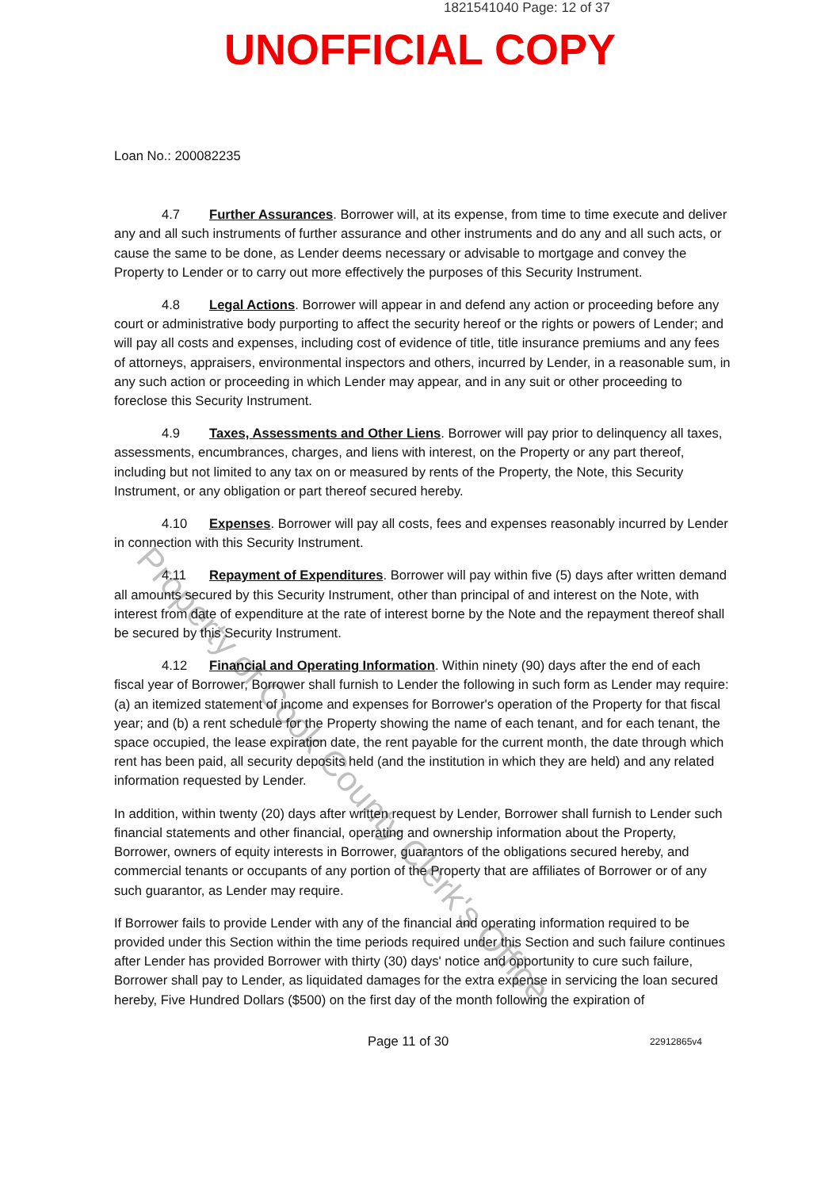1821541040 Page: 12 of 37
UNOFFICIAL COPY
Loan No.: 200082235
4.7 Further Assurances. Borrower will, at its expense, from time to time execute and deliver any and all such instruments of further assurance and other instruments and do any and all such acts, or cause the same to be done, as Lender deems necessary or advisable to mortgage and convey the Property to Lender or to carry out more effectively the purposes of this Security Instrument.
4.8 Legal Actions. Borrower will appear in and defend any action or proceeding before any court or administrative body purporting to affect the security hereof or the rights or powers of Lender; and will pay all costs and expenses, including cost of evidence of title, title insurance premiums and any fees of attorneys, appraisers, environmental inspectors and others, incurred by Lender, in a reasonable sum, in any such action or proceeding in which Lender may appear, and in any suit or other proceeding to foreclose this Security Instrument.
4.9 Taxes, Assessments and Other Liens. Borrower will pay prior to delinquency all taxes, assessments, encumbrances, charges, and liens with interest, on the Property or any part thereof, including but not limited to any tax on or measured by rents of the Property, the Note, this Security Instrument, or any obligation or part thereof secured hereby.
4.10 Expenses. Borrower will pay all costs, fees and expenses reasonably incurred by Lender in connection with this Security Instrument.
4.11 Repayment of Expenditures. Borrower will pay within five (5) days after written demand all amounts secured by this Security Instrument, other than principal of and interest on the Note, with interest from date of expenditure at the rate of interest borne by the Note and the repayment thereof shall be secured by this Security Instrument.
4.12 Financial and Operating Information. Within ninety (90) days after the end of each fiscal year of Borrower, Borrower shall furnish to Lender the following in such form as Lender may require: (a) an itemized statement of income and expenses for Borrower's operation of the Property for that fiscal year; and (b) a rent schedule for the Property showing the name of each tenant, and for each tenant, the space occupied, the lease expiration date, the rent payable for the current month, the date through which rent has been paid, all security deposits held (and the institution in which they are held) and any related information requested by Lender.
In addition, within twenty (20) days after written request by Lender, Borrower shall furnish to Lender such financial statements and other financial, operating and ownership information about the Property, Borrower, owners of equity interests in Borrower, guarantors of the obligations secured hereby, and commercial tenants or occupants of any portion of the Property that are affiliates of Borrower or of any such guarantor, as Lender may require.
If Borrower fails to provide Lender with any of the financial and operating information required to be provided under this Section within the time periods required under this Section and such failure continues after Lender has provided Borrower with thirty (30) days' notice and opportunity to cure such failure, Borrower shall pay to Lender, as liquidated damages for the extra expense in servicing the loan secured hereby, Five Hundred Dollars ($500) on the first day of the month following the expiration of
Page 11 of 30 22912865v4
Property of Cook County Clerk's Office